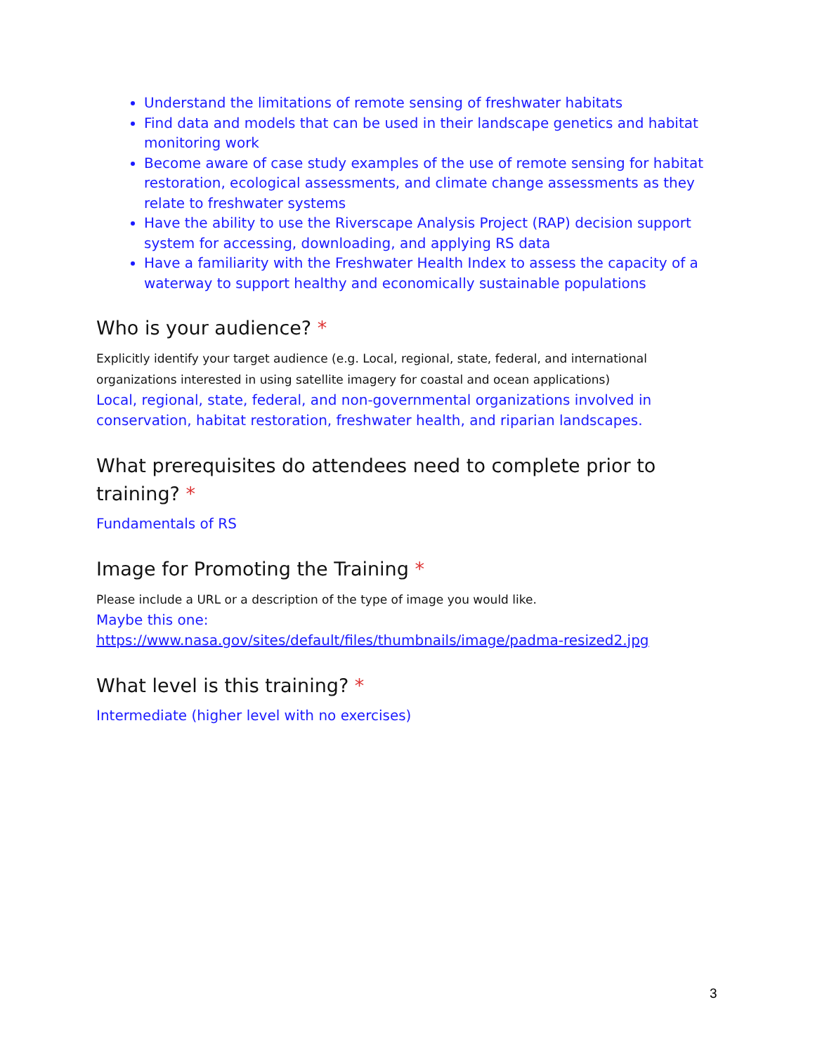Understand the limitations of remote sensing of freshwater habitats
Find data and models that can be used in their landscape genetics and habitat monitoring work
Become aware of case study examples of the use of remote sensing for habitat restoration, ecological assessments, and climate change assessments as they relate to freshwater systems
Have the ability to use the Riverscape Analysis Project (RAP) decision support system for accessing, downloading, and applying RS data
Have a familiarity with the Freshwater Health Index to assess the capacity of a waterway to support healthy and economically sustainable populations
Who is your audience? *
Explicitly identify your target audience (e.g. Local, regional, state, federal, and international organizations interested in using satellite imagery for coastal and ocean applications)
Local, regional, state, federal, and non-governmental organizations involved in conservation, habitat restoration, freshwater health, and riparian landscapes.
What prerequisites do attendees need to complete prior to training? *
Fundamentals of RS
Image for Promoting the Training *
Please include a URL or a description of the type of image you would like.
Maybe this one:
https://www.nasa.gov/sites/default/files/thumbnails/image/padma-resized2.jpg
What level is this training? *
Intermediate (higher level with no exercises)
3